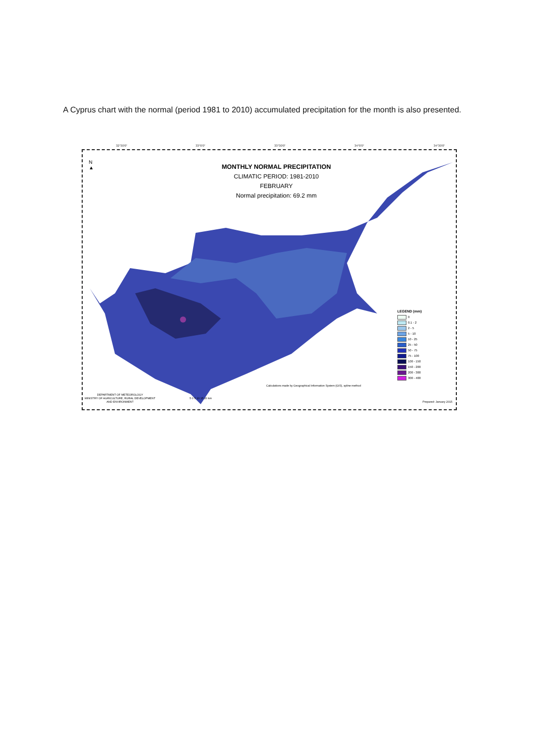A Cyprus chart with the normal (period 1981 to 2010) accumulated precipitation for the month is also presented.
32°30'0" 33°0'0" 33°30'0" 34°0'0" 34°30'0"
N
▲
MONTHLY NORMAL PRECIPITATION
CLIMATIC PERIOD: 1981-2010
FEBRUARY
Normal precipitation: 69.2 mm
LEGEND (mm)
0
0.1 - 2
2 - 5
5 - 10
10 - 25
25 - 50
50 - 75
75 - 100
100 - 150
150 - 200
200 - 300
300 - 400
Calculations made by Geographical Information System (GIS), spline method
DEPARTMENT OF METEOROLOGY
MINISTRY OF AGRICULTURE, RURAL DEVELOPMENT
AND ENVIRONMENT
5 0 5 10 15 20 km
Prepared: January 2015